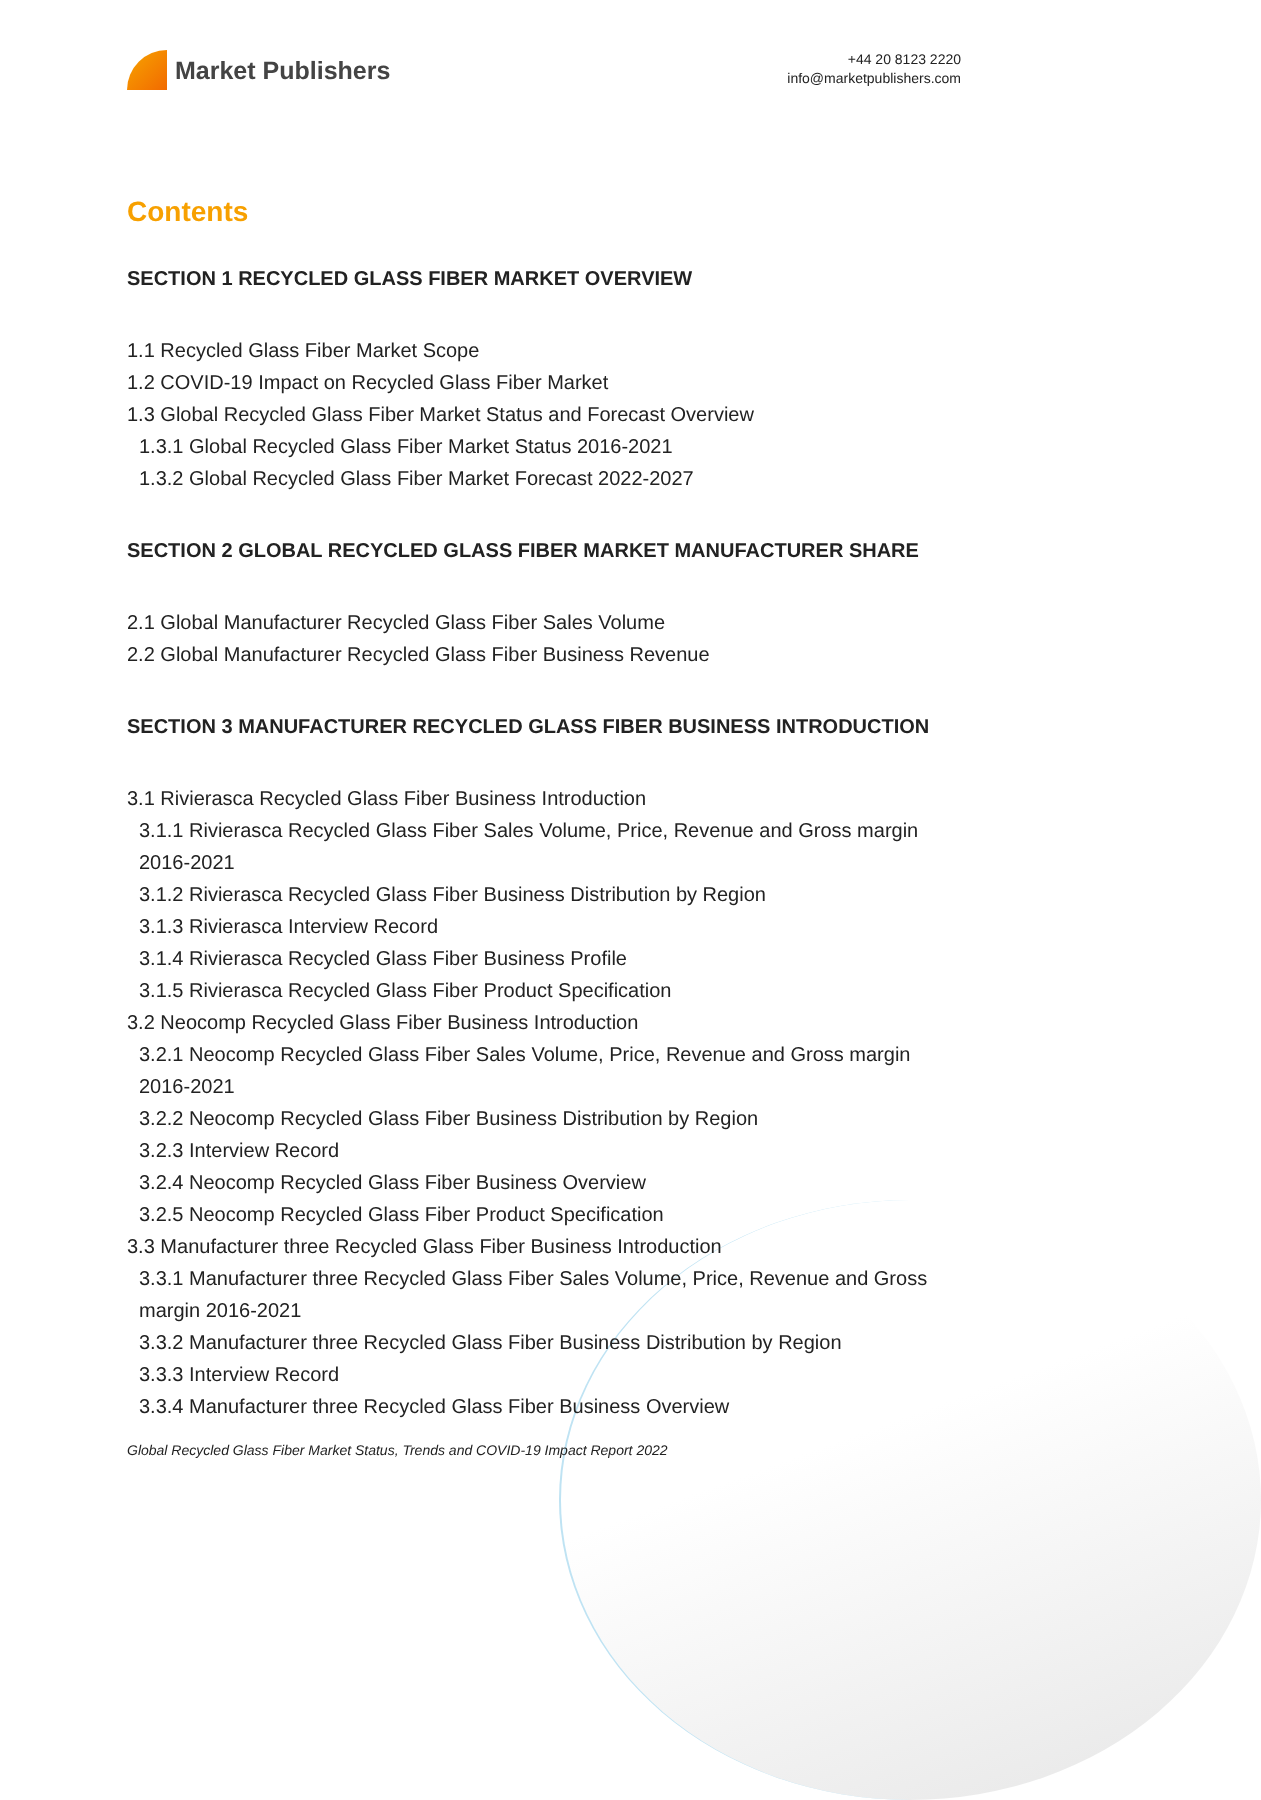Market Publishers
+44 20 8123 2220
info@marketpublishers.com
Contents
SECTION 1 RECYCLED GLASS FIBER MARKET OVERVIEW
1.1 Recycled Glass Fiber Market Scope
1.2 COVID-19 Impact on Recycled Glass Fiber Market
1.3 Global Recycled Glass Fiber Market Status and Forecast Overview
1.3.1 Global Recycled Glass Fiber Market Status 2016-2021
1.3.2 Global Recycled Glass Fiber Market Forecast 2022-2027
SECTION 2 GLOBAL RECYCLED GLASS FIBER MARKET MANUFACTURER SHARE
2.1 Global Manufacturer Recycled Glass Fiber Sales Volume
2.2 Global Manufacturer Recycled Glass Fiber Business Revenue
SECTION 3 MANUFACTURER RECYCLED GLASS FIBER BUSINESS INTRODUCTION
3.1 Rivierasca Recycled Glass Fiber Business Introduction
3.1.1 Rivierasca Recycled Glass Fiber Sales Volume, Price, Revenue and Gross margin 2016-2021
3.1.2 Rivierasca Recycled Glass Fiber Business Distribution by Region
3.1.3 Rivierasca Interview Record
3.1.4 Rivierasca Recycled Glass Fiber Business Profile
3.1.5 Rivierasca Recycled Glass Fiber Product Specification
3.2 Neocomp Recycled Glass Fiber Business Introduction
3.2.1 Neocomp Recycled Glass Fiber Sales Volume, Price, Revenue and Gross margin 2016-2021
3.2.2 Neocomp Recycled Glass Fiber Business Distribution by Region
3.2.3 Interview Record
3.2.4 Neocomp Recycled Glass Fiber Business Overview
3.2.5 Neocomp Recycled Glass Fiber Product Specification
3.3 Manufacturer three Recycled Glass Fiber Business Introduction
3.3.1 Manufacturer three Recycled Glass Fiber Sales Volume, Price, Revenue and Gross margin 2016-2021
3.3.2 Manufacturer three Recycled Glass Fiber Business Distribution by Region
3.3.3 Interview Record
3.3.4 Manufacturer three Recycled Glass Fiber Business Overview
Global Recycled Glass Fiber Market Status, Trends and COVID-19 Impact Report 2022